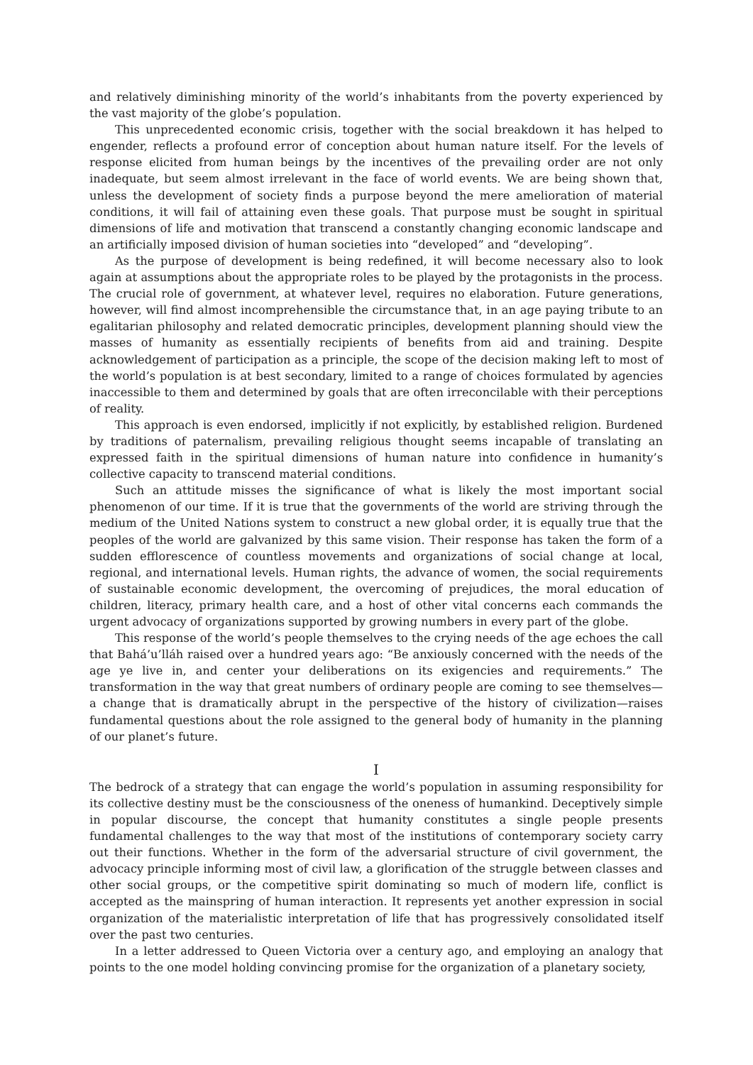and relatively diminishing minority of the world’s inhabitants from the poverty experienced by the vast majority of the globe’s population.
This unprecedented economic crisis, together with the social breakdown it has helped to engender, reflects a profound error of conception about human nature itself. For the levels of response elicited from human beings by the incentives of the prevailing order are not only inadequate, but seem almost irrelevant in the face of world events. We are being shown that, unless the development of society finds a purpose beyond the mere amelioration of material conditions, it will fail of attaining even these goals. That purpose must be sought in spiritual dimensions of life and motivation that transcend a constantly changing economic landscape and an artificially imposed division of human societies into “developed” and “developing”.
As the purpose of development is being redefined, it will become necessary also to look again at assumptions about the appropriate roles to be played by the protagonists in the process. The crucial role of government, at whatever level, requires no elaboration. Future generations, however, will find almost incomprehensible the circumstance that, in an age paying tribute to an egalitarian philosophy and related democratic principles, development planning should view the masses of humanity as essentially recipients of benefits from aid and training. Despite acknowledgement of participation as a principle, the scope of the decision making left to most of the world’s population is at best secondary, limited to a range of choices formulated by agencies inaccessible to them and determined by goals that are often irreconcilable with their perceptions of reality.
This approach is even endorsed, implicitly if not explicitly, by established religion. Burdened by traditions of paternalism, prevailing religious thought seems incapable of translating an expressed faith in the spiritual dimensions of human nature into confidence in humanity’s collective capacity to transcend material conditions.
Such an attitude misses the significance of what is likely the most important social phenomenon of our time. If it is true that the governments of the world are striving through the medium of the United Nations system to construct a new global order, it is equally true that the peoples of the world are galvanized by this same vision. Their response has taken the form of a sudden efflorescence of countless movements and organizations of social change at local, regional, and international levels. Human rights, the advance of women, the social requirements of sustainable economic development, the overcoming of prejudices, the moral education of children, literacy, primary health care, and a host of other vital concerns each commands the urgent advocacy of organizations supported by growing numbers in every part of the globe.
This response of the world’s people themselves to the crying needs of the age echoes the call that Bahá’u’lláh raised over a hundred years ago: “Be anxiously concerned with the needs of the age ye live in, and center your deliberations on its exigencies and requirements.” The transformation in the way that great numbers of ordinary people are coming to see themselves—a change that is dramatically abrupt in the perspective of the history of civilization—raises fundamental questions about the role assigned to the general body of humanity in the planning of our planet’s future.
I
The bedrock of a strategy that can engage the world’s population in assuming responsibility for its collective destiny must be the consciousness of the oneness of humankind. Deceptively simple in popular discourse, the concept that humanity constitutes a single people presents fundamental challenges to the way that most of the institutions of contemporary society carry out their functions. Whether in the form of the adversarial structure of civil government, the advocacy principle informing most of civil law, a glorification of the struggle between classes and other social groups, or the competitive spirit dominating so much of modern life, conflict is accepted as the mainspring of human interaction. It represents yet another expression in social organization of the materialistic interpretation of life that has progressively consolidated itself over the past two centuries.
In a letter addressed to Queen Victoria over a century ago, and employing an analogy that points to the one model holding convincing promise for the organization of a planetary society,